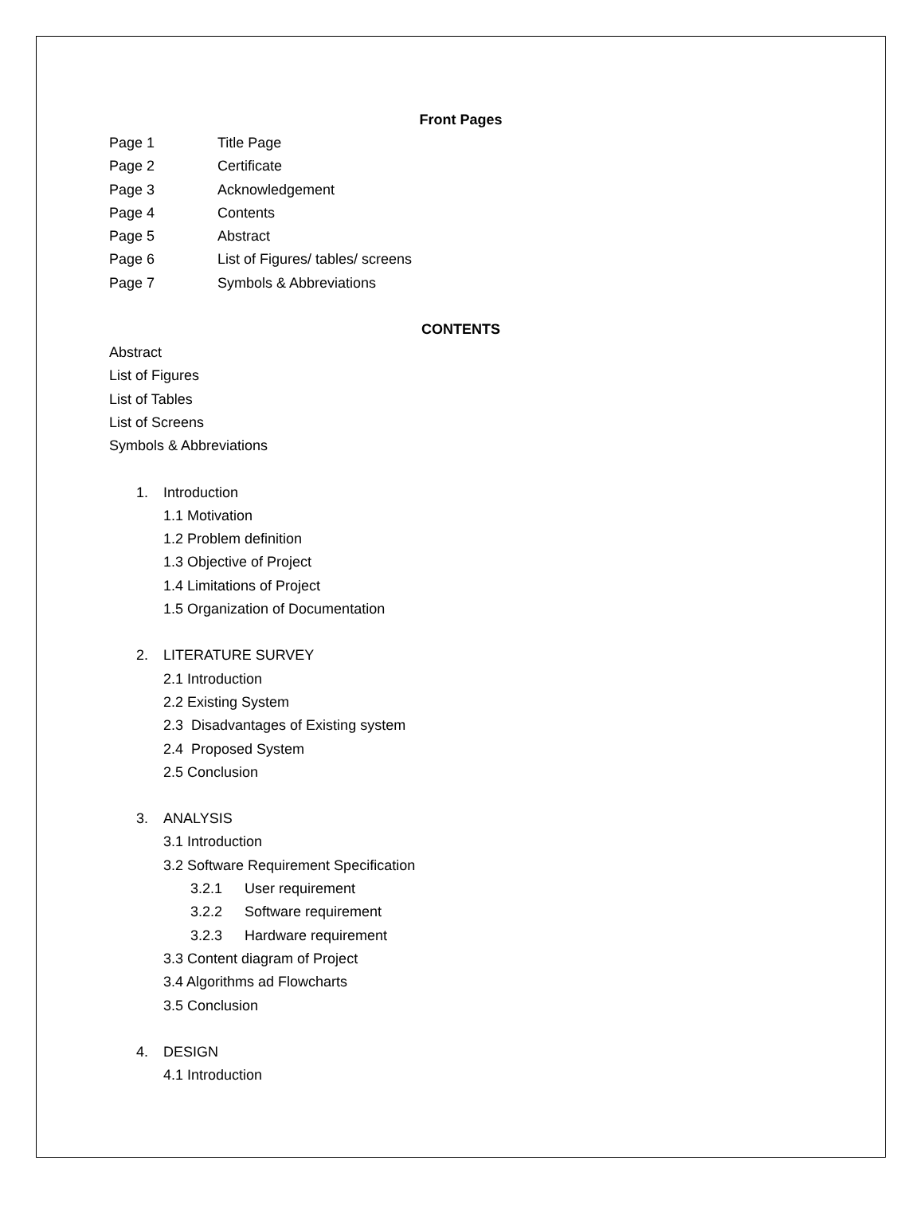Front Pages
Page 1 Title Page
Page 2 Certificate
Page 3 Acknowledgement
Page 4 Contents
Page 5 Abstract
Page 6 List of Figures/ tables/ screens
Page 7 Symbols & Abbreviations
CONTENTS
Abstract
List of Figures
List of Tables
List of Screens
Symbols & Abbreviations
1. Introduction
1.1 Motivation
1.2 Problem definition
1.3 Objective of Project
1.4 Limitations of Project
1.5 Organization of Documentation
2. LITERATURE SURVEY
2.1 Introduction
2.2 Existing System
2.3 Disadvantages of Existing system
2.4 Proposed System
2.5 Conclusion
3. ANALYSIS
3.1 Introduction
3.2 Software Requirement Specification
3.2.1 User requirement
3.2.2 Software requirement
3.2.3 Hardware requirement
3.3 Content diagram of Project
3.4 Algorithms ad Flowcharts
3.5 Conclusion
4. DESIGN
4.1 Introduction